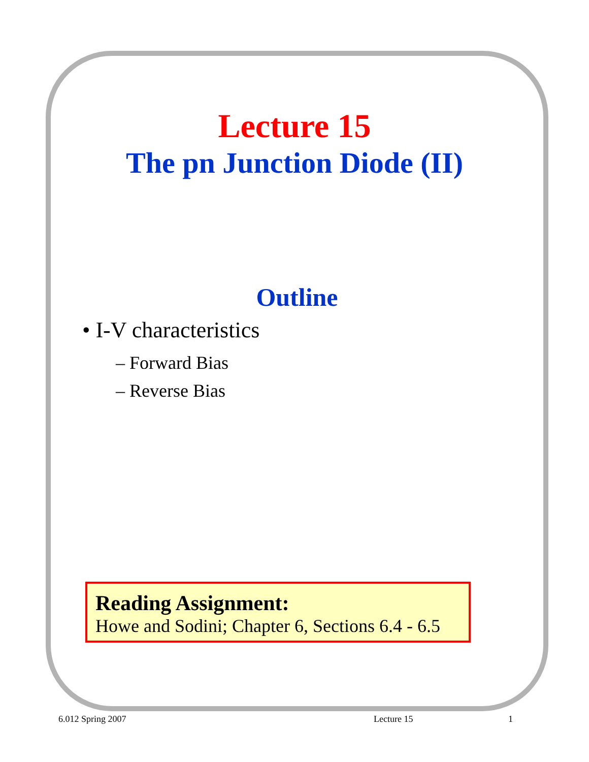Lecture 15
The pn Junction Diode (II)
Outline
• I-V characteristics
– Forward Bias
– Reverse Bias
Reading Assignment:
Howe and Sodini; Chapter 6, Sections 6.4 - 6.5
6.012 Spring 2007 Lecture 15 1